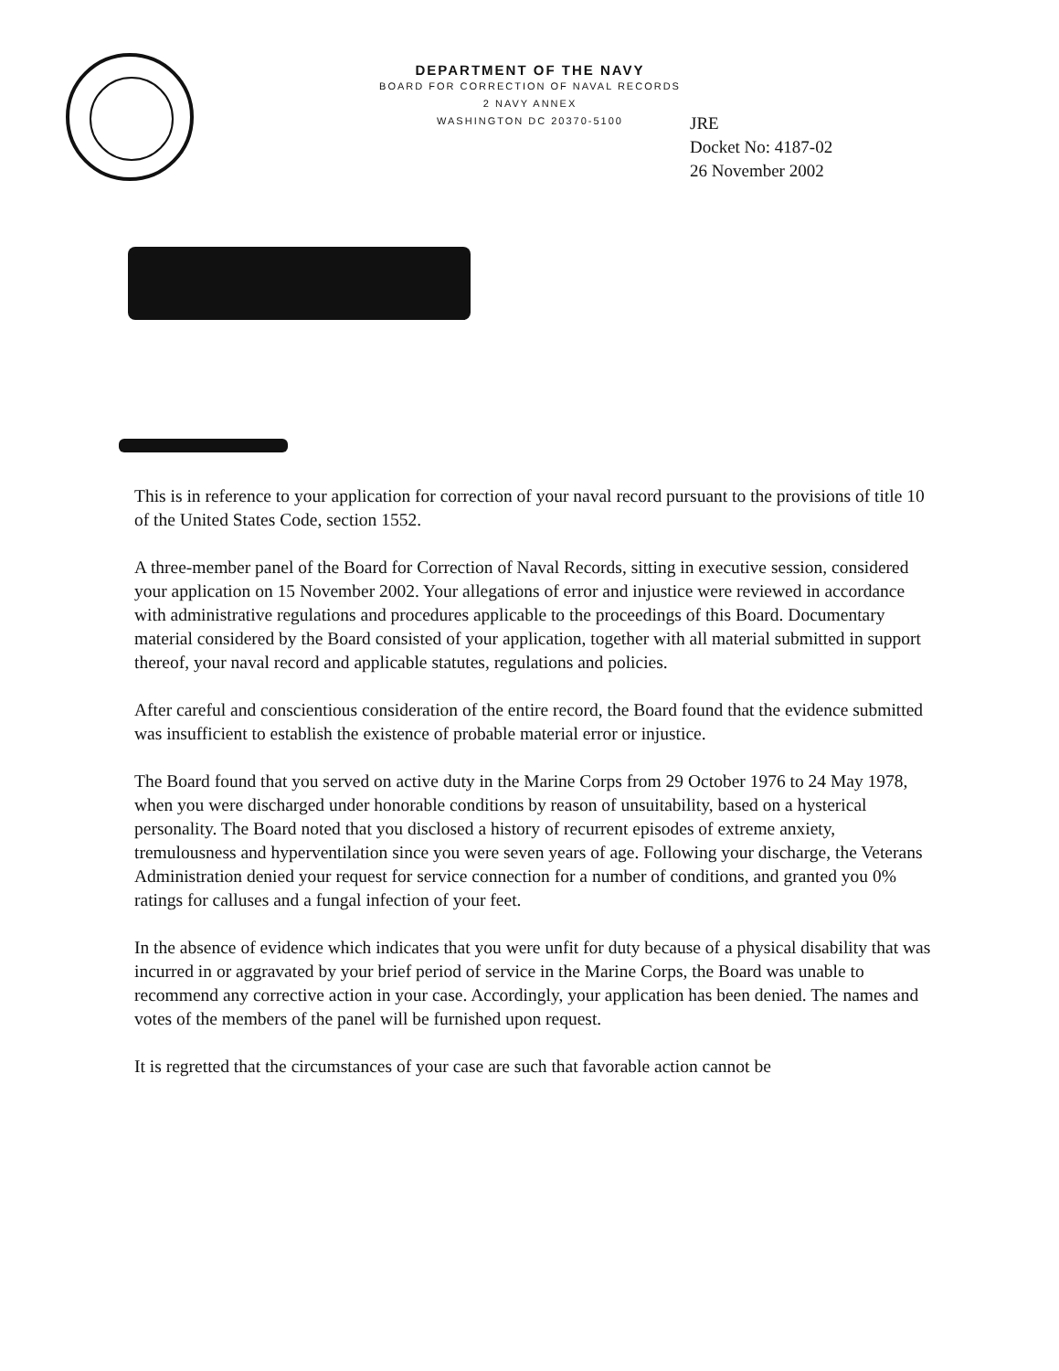DEPARTMENT OF THE NAVY
BOARD FOR CORRECTION OF NAVAL RECORDS
2 NAVY ANNEX
WASHINGTON DC 20370-5100
JRE
Docket No: 4187-02
26 November 2002
This is in reference to your application for correction of your naval record pursuant to the provisions of title 10 of the United States Code, section 1552.
A three-member panel of the Board for Correction of Naval Records, sitting in executive session, considered your application on 15 November 2002. Your allegations of error and injustice were reviewed in accordance with administrative regulations and procedures applicable to the proceedings of this Board. Documentary material considered by the Board consisted of your application, together with all material submitted in support thereof, your naval record and applicable statutes, regulations and policies.
After careful and conscientious consideration of the entire record, the Board found that the evidence submitted was insufficient to establish the existence of probable material error or injustice.
The Board found that you served on active duty in the Marine Corps from 29 October 1976 to 24 May 1978, when you were discharged under honorable conditions by reason of unsuitability, based on a hysterical personality. The Board noted that you disclosed a history of recurrent episodes of extreme anxiety, tremulousness and hyperventilation since you were seven years of age. Following your discharge, the Veterans Administration denied your request for service connection for a number of conditions, and granted you 0% ratings for calluses and a fungal infection of your feet.
In the absence of evidence which indicates that you were unfit for duty because of a physical disability that was incurred in or aggravated by your brief period of service in the Marine Corps, the Board was unable to recommend any corrective action in your case. Accordingly, your application has been denied. The names and votes of the members of the panel will be furnished upon request.
It is regretted that the circumstances of your case are such that favorable action cannot be